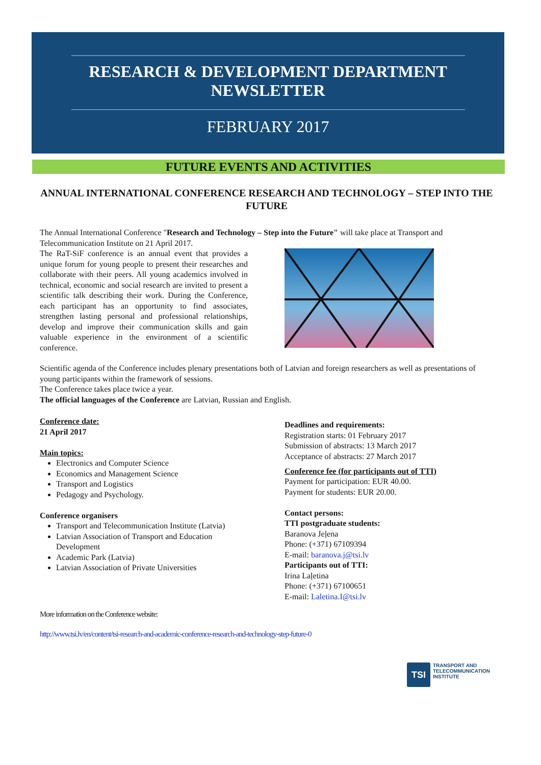RESEARCH & DEVELOPMENT DEPARTMENT
NEWSLETTER
FEBRUARY 2017
FUTURE EVENTS AND ACTIVITIES
ANNUAL INTERNATIONAL CONFERENCE RESEARCH AND TECHNOLOGY – STEP INTO THE FUTURE
The Annual International Conference "Research and Technology – Step into the Future" will take place at Transport and Telecommunication Institute on 21 April 2017.
The RaT-SiF conference is an annual event that provides a unique forum for young people to present their researches and collaborate with their peers. All young academics involved in technical, economic and social research are invited to present a scientific talk describing their work. During the Conference, each participant has an opportunity to find associates, strengthen lasting personal and professional relationships, develop and improve their communication skills and gain valuable experience in the environment of a scientific conference.
Scientific agenda of the Conference includes plenary presentations both of Latvian and foreign researchers as well as presentations of young participants within the framework of sessions.
The Conference takes place twice a year.
The official languages of the Conference are Latvian, Russian and English.
Conference date:
21 April 2017
Main topics:
Electronics and Computer Science
Economics and Management Science
Transport and Logistics
Pedagogy and Psychology.
Conference organisers
Transport and Telecommunication Institute (Latvia)
Latvian Association of Transport and Education Development
Academic Park (Latvia)
Latvian Association of Private Universities
Deadlines and requirements:
Registration starts: 01 February 2017
Submission of abstracts: 13 March 2017
Acceptance of abstracts: 27 March 2017
Conference fee (for participants out of TTI)
Payment for participation: EUR 40.00.
Payment for students: EUR 20.00.
Contact persons:
TTI postgraduate students:
Baranova Jeļena
Phone: (+371) 67109394
E-mail: baranova.j@tsi.lv
Participants out of TTI:
Irina Laļetina
Phone: (+371) 67100651
E-mail: Laletina.I@tsi.lv
More information on the Conference website:
http://www.tsi.lv/en/content/tsi-research-and-academic-conference-research-and-technology-step-future-0
TSI
TRANSPORT AND
TELECOMMUNICATION
INSTITUTE